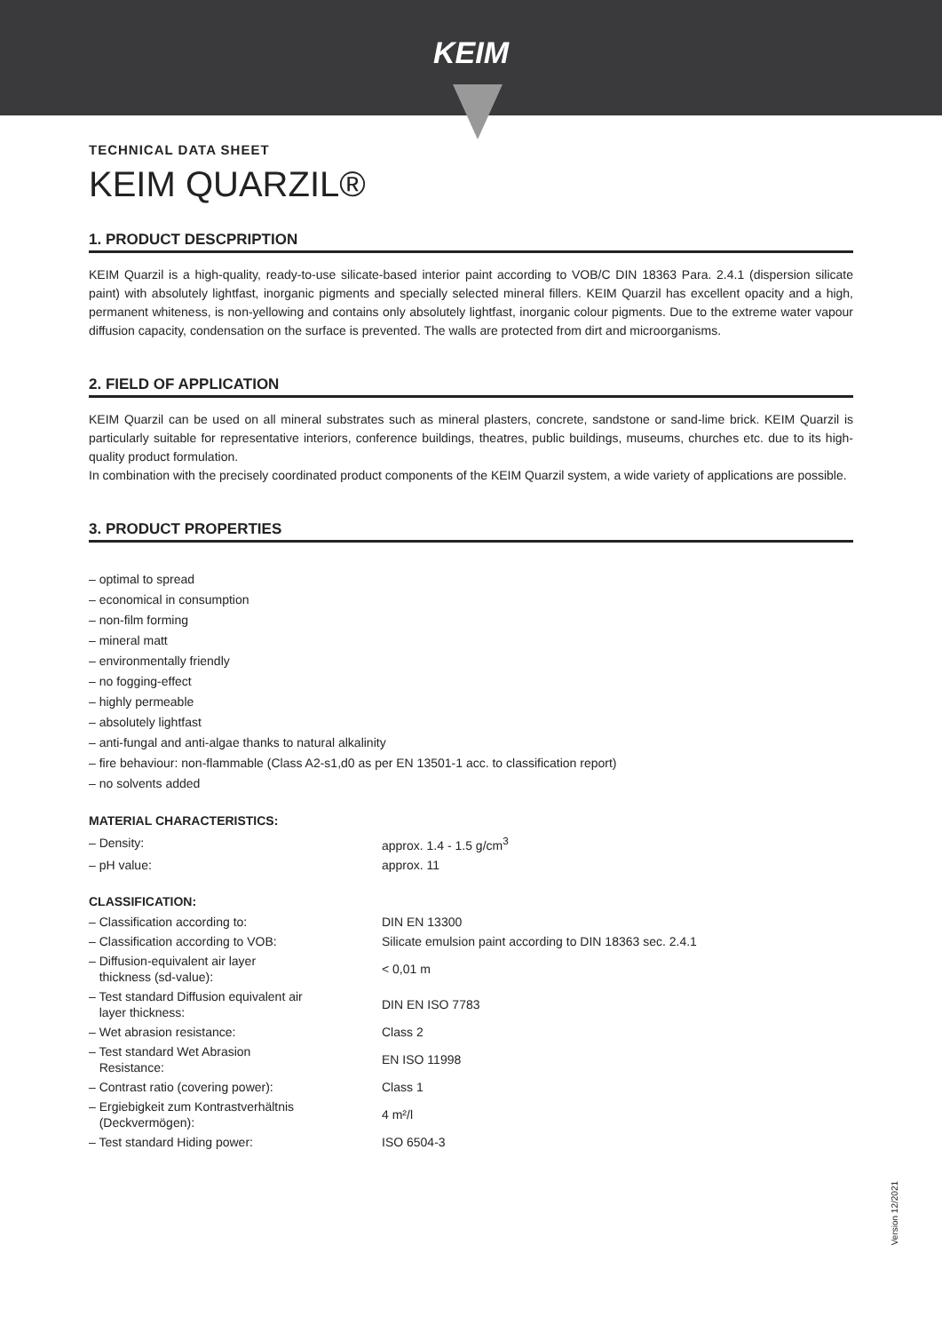KEIM
TECHNICAL DATA SHEET
KEIM QUARZIL®
1. PRODUCT DESCPRIPTION
KEIM Quarzil is a high-quality, ready-to-use silicate-based interior paint according to VOB/C DIN 18363 Para. 2.4.1 (dispersion silicate paint) with absolutely lightfast, inorganic pigments and specially selected mineral fillers. KEIM Quarzil has excellent opacity and a high, permanent whiteness, is non-yellowing and contains only absolutely lightfast, inorganic colour pigments. Due to the extreme water vapour diffusion capacity, condensation on the surface is prevented. The walls are protected from dirt and microorganisms.
2. FIELD OF APPLICATION
KEIM Quarzil can be used on all mineral substrates such as mineral plasters, concrete, sandstone or sand-lime brick. KEIM Quarzil is particularly suitable for representative interiors, conference buildings, theatres, public buildings, museums, churches etc. due to its high-quality product formulation.
In combination with the precisely coordinated product components of the KEIM Quarzil system, a wide variety of applications are possible.
3. PRODUCT PROPERTIES
– optimal to spread
– economical in consumption
– non-film forming
– mineral matt
– environmentally friendly
– no fogging-effect
– highly permeable
– absolutely lightfast
– anti-fungal and anti-algae thanks to natural alkalinity
– fire behaviour: non-flammable (Class A2-s1,d0 as per EN 13501-1 acc. to classification report)
– no solvents added
MATERIAL CHARACTERISTICS:
| – Density: | approx. 1.4 - 1.5 g/cm<sup>3</sup> |
| – pH value: | approx. 11 |
CLASSIFICATION:
| – Classification according to: | DIN EN 13300 |
| – Classification according to VOB: | Silicate emulsion paint according to DIN 18363 sec. 2.4.1 |
| – Diffusion-equivalent air layer thickness (sd-value): | < 0,01 m |
| – Test standard Diffusion equivalent air layer thickness: | DIN EN ISO 7783 |
| – Wet abrasion resistance: | Class 2 |
| – Test standard Wet Abrasion Resistance: | EN ISO 11998 |
| – Contrast ratio (covering power): | Class 1 |
| – Ergiebigkeit zum Kontrastverhältnis (Deckvermögen): | 4 m²/l |
| – Test standard Hiding power: | ISO 6504-3 |
Version 12/2021